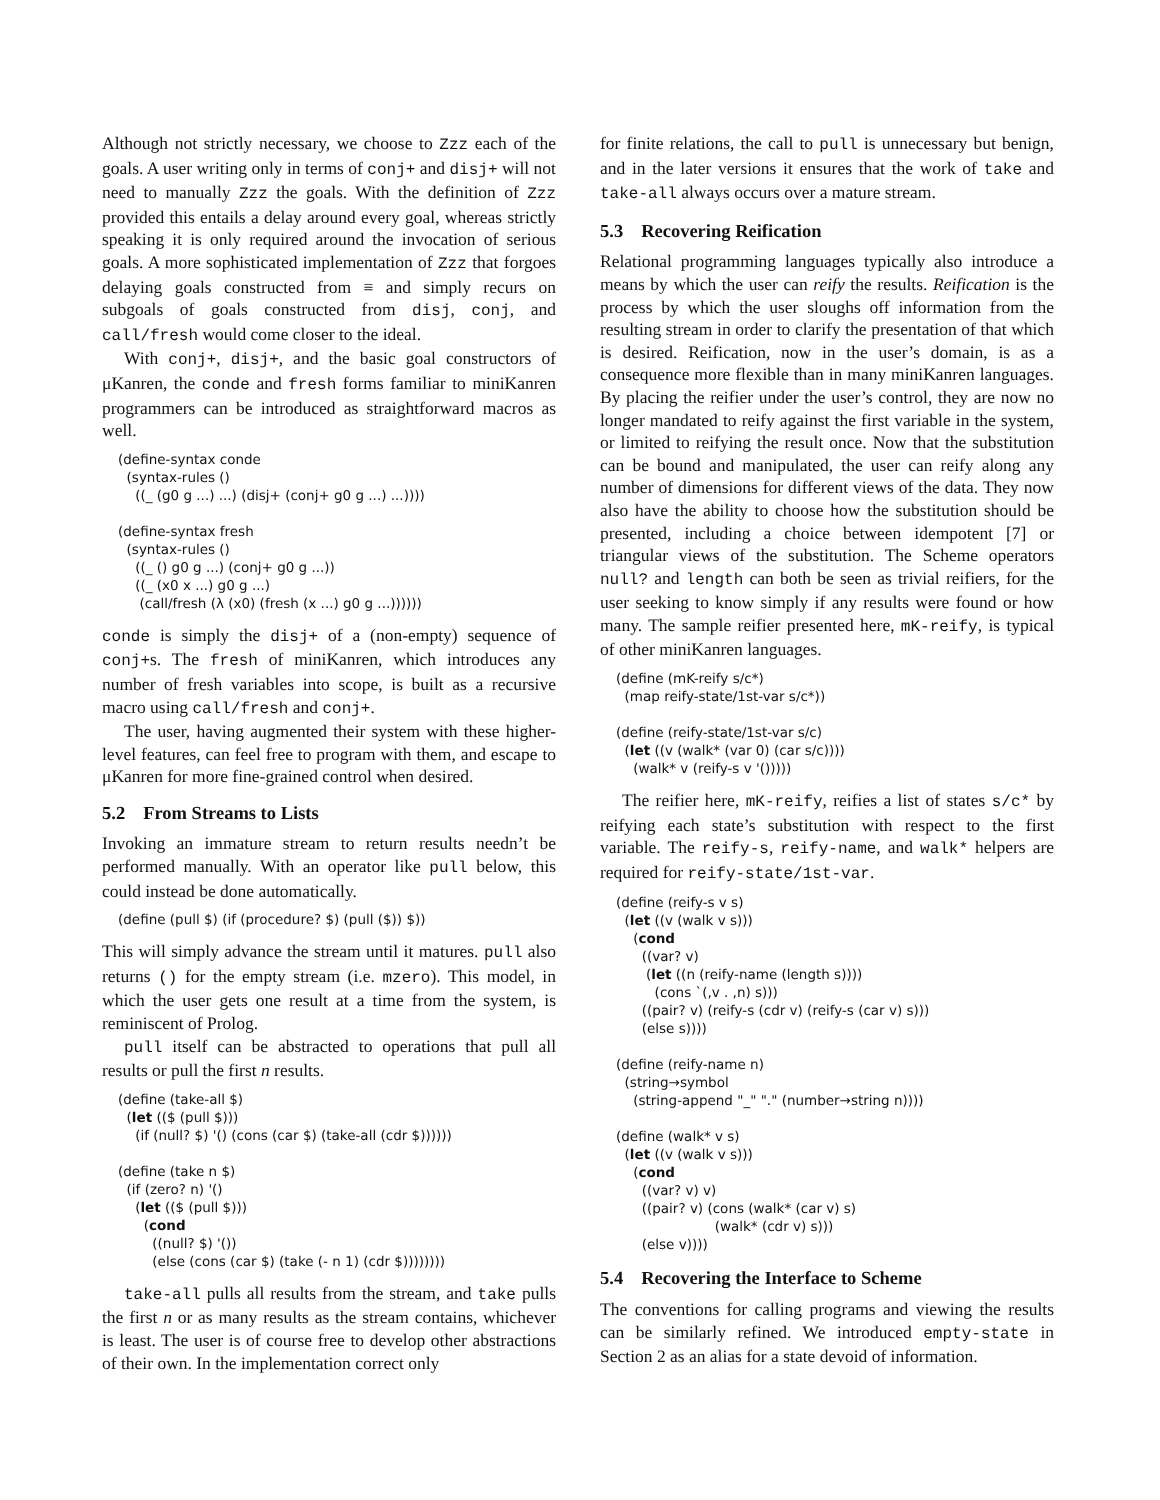Although not strictly necessary, we choose to Zzz each of the goals. A user writing only in terms of conj+ and disj+ will not need to manually Zzz the goals. With the definition of Zzz provided this entails a delay around every goal, whereas strictly speaking it is only required around the invocation of serious goals. A more sophisticated implementation of Zzz that forgoes delaying goals constructed from ≡ and simply recurs on subgoals of goals constructed from disj, conj, and call/fresh would come closer to the ideal.
With conj+, disj+, and the basic goal constructors of μKanren, the conde and fresh forms familiar to miniKanren programmers can be introduced as straightforward macros as well.
(define-syntax conde
  (syntax-rules ()
    ((_ (g0 g ...) ...) (disj+ (conj+ g0 g ...) ...))))

(define-syntax fresh
  (syntax-rules ()
    ((_ () g0 g ...) (conj+ g0 g ...))
    ((_ (x0 x ...) g0 g ...)
     (call/fresh (λ (x0) (fresh (x ...) g0 g ...))))))
conde is simply the disj+ of a (non-empty) sequence of conj+s. The fresh of miniKanren, which introduces any number of fresh variables into scope, is built as a recursive macro using call/fresh and conj+.
The user, having augmented their system with these higher-level features, can feel free to program with them, and escape to μKanren for more fine-grained control when desired.
5.2 From Streams to Lists
Invoking an immature stream to return results needn’t be performed manually. With an operator like pull below, this could instead be done automatically.
(define (pull $) (if (procedure? $) (pull ($)) $))
This will simply advance the stream until it matures. pull also returns () for the empty stream (i.e. mzero). This model, in which the user gets one result at a time from the system, is reminiscent of Prolog.
pull itself can be abstracted to operations that pull all results or pull the first n results.
(define (take-all $)
  (let (($ (pull $)))
    (if (null? $) '() (cons (car $) (take-all (cdr $))))))

(define (take n $)
  (if (zero? n) '()
    (let (($ (pull $)))
      (cond
        ((null? $) '())
        (else (cons (car $) (take (- n 1) (cdr $))))))))
take-all pulls all results from the stream, and take pulls the first n or as many results as the stream contains, whichever is least. The user is of course free to develop other abstractions of their own. In the implementation correct only
for finite relations, the call to pull is unnecessary but benign, and in the later versions it ensures that the work of take and take-all always occurs over a mature stream.
5.3 Recovering Reification
Relational programming languages typically also introduce a means by which the user can reify the results. Reification is the process by which the user sloughs off information from the resulting stream in order to clarify the presentation of that which is desired. Reification, now in the user’s domain, is as a consequence more flexible than in many miniKanren languages. By placing the reifier under the user’s control, they are now no longer mandated to reify against the first variable in the system, or limited to reifying the result once. Now that the substitution can be bound and manipulated, the user can reify along any number of dimensions for different views of the data. They now also have the ability to choose how the substitution should be presented, including a choice between idempotent [7] or triangular views of the substitution. The Scheme operators null? and length can both be seen as trivial reifiers, for the user seeking to know simply if any results were found or how many. The sample reifier presented here, mK-reify, is typical of other miniKanren languages.
(define (mK-reify s/c*)
  (map reify-state/1st-var s/c*))

(define (reify-state/1st-var s/c)
  (let ((v (walk* (var 0) (car s/c))))
    (walk* v (reify-s v '()))))
The reifier here, mK-reify, reifies a list of states s/c* by reifying each state’s substitution with respect to the first variable. The reify-s, reify-name, and walk* helpers are required for reify-state/1st-var.
(define (reify-s v s)
  (let ((v (walk v s)))
    (cond
      ((var? v)
       (let ((n (reify-name (length s))))
         (cons `(,v . ,n) s)))
      ((pair? v) (reify-s (cdr v) (reify-s (car v) s)))
      (else s))))

(define (reify-name n)
  (string→symbol
    (string-append "_" "." (number→string n))))

(define (walk* v s)
  (let ((v (walk v s)))
    (cond
      ((var? v) v)
      ((pair? v) (cons (walk* (car v) s)
                       (walk* (cdr v) s)))
      (else v))))
5.4 Recovering the Interface to Scheme
The conventions for calling programs and viewing the results can be similarly refined. We introduced empty-state in Section 2 as an alias for a state devoid of information.